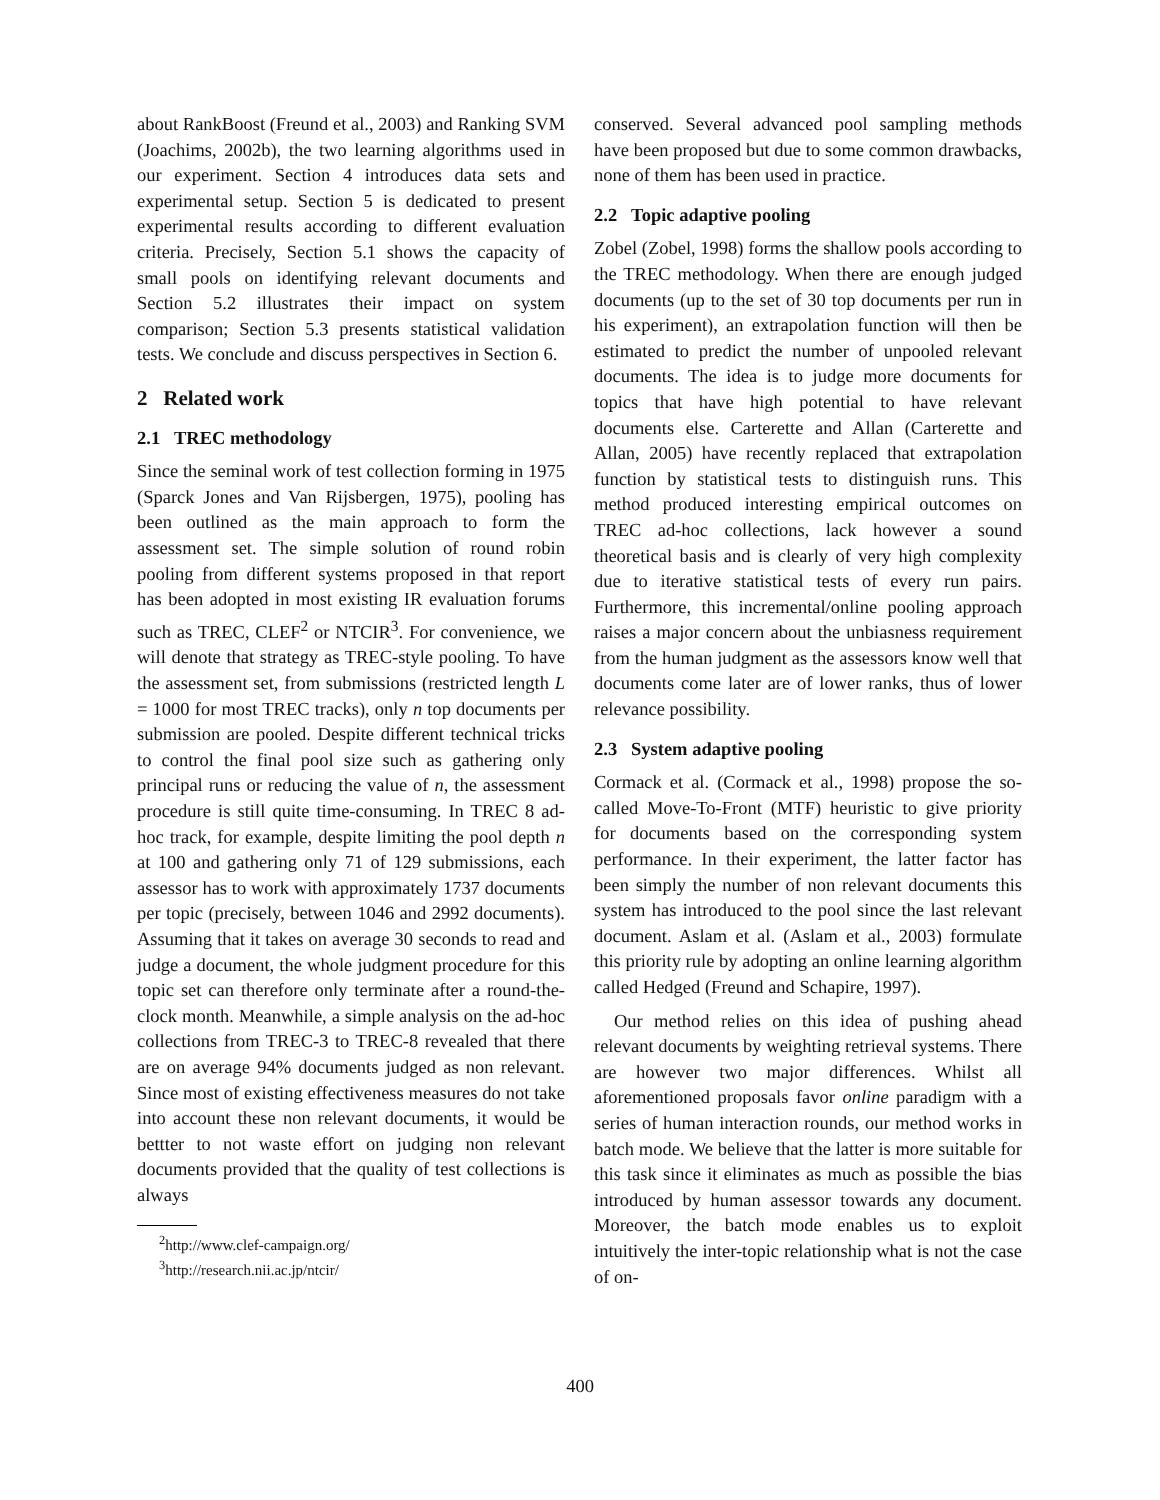about RankBoost (Freund et al., 2003) and Ranking SVM (Joachims, 2002b), the two learning algorithms used in our experiment. Section 4 introduces data sets and experimental setup. Section 5 is dedicated to present experimental results according to different evaluation criteria. Precisely, Section 5.1 shows the capacity of small pools on identifying relevant documents and Section 5.2 illustrates their impact on system comparison; Section 5.3 presents statistical validation tests. We conclude and discuss perspectives in Section 6.
2 Related work
2.1 TREC methodology
Since the seminal work of test collection forming in 1975 (Sparck Jones and Van Rijsbergen, 1975), pooling has been outlined as the main approach to form the assessment set. The simple solution of round robin pooling from different systems proposed in that report has been adopted in most existing IR evaluation forums such as TREC, CLEF<sup>2</sup> or NTCIR<sup>3</sup>. For convenience, we will denote that strategy as TREC-style pooling. To have the assessment set, from submissions (restricted length L = 1000 for most TREC tracks), only n top documents per submission are pooled. Despite different technical tricks to control the final pool size such as gathering only principal runs or reducing the value of n, the assessment procedure is still quite time-consuming. In TREC 8 ad-hoc track, for example, despite limiting the pool depth n at 100 and gathering only 71 of 129 submissions, each assessor has to work with approximately 1737 documents per topic (precisely, between 1046 and 2992 documents). Assuming that it takes on average 30 seconds to read and judge a document, the whole judgment procedure for this topic set can therefore only terminate after a round-the-clock month. Meanwhile, a simple analysis on the ad-hoc collections from TREC-3 to TREC-8 revealed that there are on average 94% documents judged as non relevant. Since most of existing effectiveness measures do not take into account these non relevant documents, it would be bettter to not waste effort on judging non relevant documents provided that the quality of test collections is always
<sup>2</sup> http://www.clef-campaign.org/
<sup>3</sup> http://research.nii.ac.jp/ntcir/
conserved. Several advanced pool sampling methods have been proposed but due to some common drawbacks, none of them has been used in practice.
2.2 Topic adaptive pooling
Zobel (Zobel, 1998) forms the shallow pools according to the TREC methodology. When there are enough judged documents (up to the set of 30 top documents per run in his experiment), an extrapolation function will then be estimated to predict the number of unpooled relevant documents. The idea is to judge more documents for topics that have high potential to have relevant documents else. Carterette and Allan (Carterette and Allan, 2005) have recently replaced that extrapolation function by statistical tests to distinguish runs. This method produced interesting empirical outcomes on TREC ad-hoc collections, lack however a sound theoretical basis and is clearly of very high complexity due to iterative statistical tests of every run pairs. Furthermore, this incremental/online pooling approach raises a major concern about the unbiasness requirement from the human judgment as the assessors know well that documents come later are of lower ranks, thus of lower relevance possibility.
2.3 System adaptive pooling
Cormack et al. (Cormack et al., 1998) propose the so-called Move-To-Front (MTF) heuristic to give priority for documents based on the corresponding system performance. In their experiment, the latter factor has been simply the number of non relevant documents this system has introduced to the pool since the last relevant document. Aslam et al. (Aslam et al., 2003) formulate this priority rule by adopting an online learning algorithm called Hedged (Freund and Schapire, 1997).
Our method relies on this idea of pushing ahead relevant documents by weighting retrieval systems. There are however two major differences. Whilst all aforementioned proposals favor online paradigm with a series of human interaction rounds, our method works in batch mode. We believe that the latter is more suitable for this task since it eliminates as much as possible the bias introduced by human assessor towards any document. Moreover, the batch mode enables us to exploit intuitively the inter-topic relationship what is not the case of on-
400